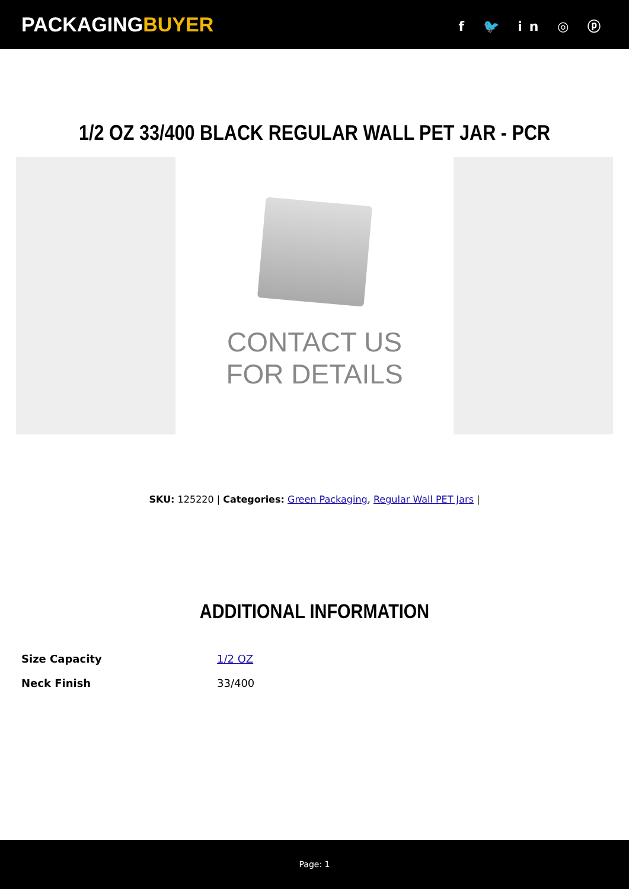PACKAGINGBUYER
f 🐦 in ◎ ⓟ
1/2 OZ 33/400 BLACK REGULAR WALL PET JAR - PCR
CONTACT US
FOR DETAILS
SKU: 125220 | Categories: Green Packaging, Regular Wall PET Jars |
ADDITIONAL INFORMATION
| Size Capacity | 1/2 OZ |
| Neck Finish | 33/400 |
Page: 1